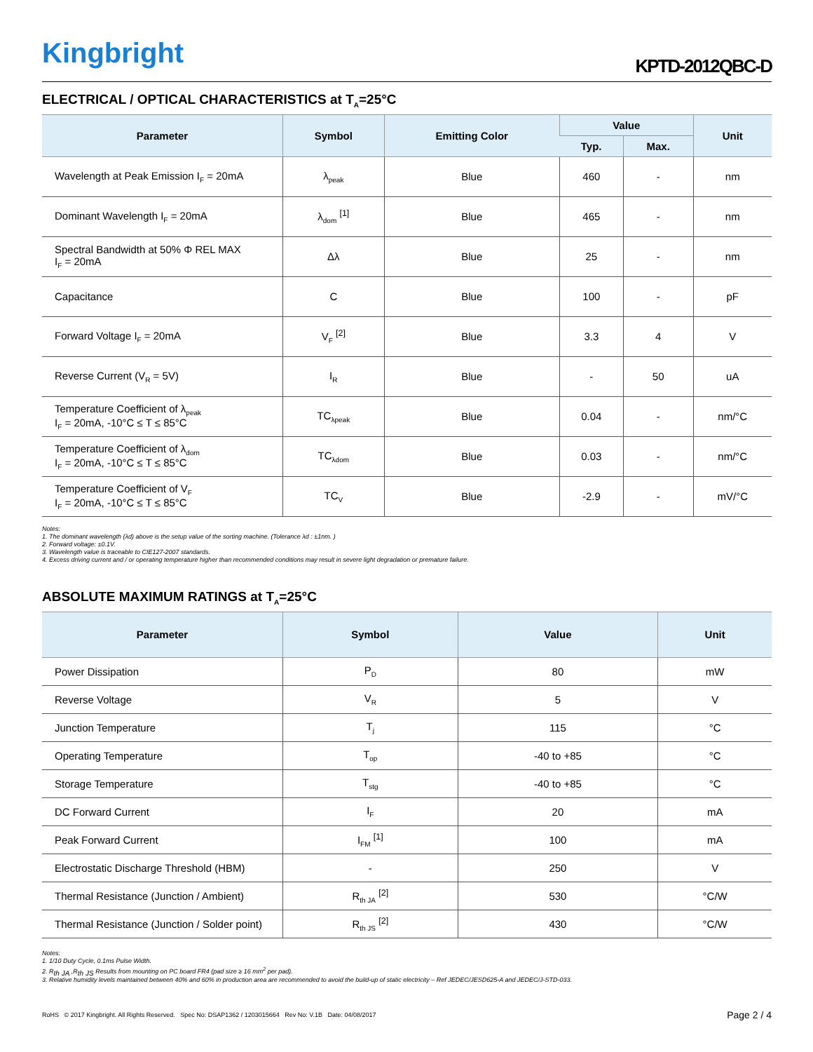Kingbright
KPTD-2012QBC-D
ELECTRICAL / OPTICAL CHARACTERISTICS at T<sub>A</sub>=25°C
| Parameter | Symbol | Emitting Color | Value | | Unit |
| --- | --- | --- | --- | --- | --- |
| | | | Typ. | Max. | |
| Wavelength at Peak Emission I<sub>F</sub> = 20mA | λ<sub>peak</sub> | Blue | 460 | - | nm |
| Dominant Wavelength I<sub>F</sub> = 20mA | λ<sub>dom</sub> <sup>[1]</sup> | Blue | 465 | - | nm |
| Spectral Bandwidth at 50% Φ REL MAX I<sub>F</sub> = 20mA | Δλ | Blue | 25 | - | nm |
| Capacitance | C | Blue | 100 | - | pF |
| Forward Voltage I<sub>F</sub> = 20mA | V<sub>F</sub> <sup>[2]</sup> | Blue | 3.3 | 4 | V |
| Reverse Current (V<sub>R</sub> = 5V) | I<sub>R</sub> | Blue | - | 50 | uA |
| Temperature Coefficient of λ<sub>peak</sub> I<sub>F</sub> = 20mA, -10°C ≤ T ≤ 85°C | TC<sub>λpeak</sub> | Blue | 0.04 | - | nm/°C |
| Temperature Coefficient of λ<sub>dom</sub> I<sub>F</sub> = 20mA, -10°C ≤ T ≤ 85°C | TC<sub>λdom</sub> | Blue | 0.03 | - | nm/°C |
| Temperature Coefficient of V<sub>F</sub> I<sub>F</sub> = 20mA, -10°C ≤ T ≤ 85°C | TC<sub>V</sub> | Blue | -2.9 | - | mV/°C |
Notes:
1. The dominant wavelength (λd) above is the setup value of the sorting machine. (Tolerance λd : ±1nm. )
2. Forward voltage: ±0.1V.
3. Wavelength value is traceable to CIE127-2007 standards.
4. Excess driving current and / or operating temperature higher than recommended conditions may result in severe light degradation or premature failure.
ABSOLUTE MAXIMUM RATINGS at T<sub>A</sub>=25°C
| Parameter | Symbol | Value | Unit |
| --- | --- | --- | --- |
| Power Dissipation | P<sub>D</sub> | 80 | mW |
| Reverse Voltage | V<sub>R</sub> | 5 | V |
| Junction Temperature | T<sub>j</sub> | 115 | °C |
| Operating Temperature | T<sub>op</sub> | -40 to +85 | °C |
| Storage Temperature | T<sub>stg</sub> | -40 to +85 | °C |
| DC Forward Current | I<sub>F</sub> | 20 | mA |
| Peak Forward Current | I<sub>FM</sub> <sup>[1]</sup> | 100 | mA |
| Electrostatic Discharge Threshold (HBM) | - | 250 | V |
| Thermal Resistance (Junction / Ambient) | R<sub>th JA</sub> <sup>[2]</sup> | 530 | °C/W |
| Thermal Resistance (Junction / Solder point) | R<sub>th JS</sub> <sup>[2]</sup> | 430 | °C/W |
Notes:
1. 1/10 Duty Cycle, 0.1ms Pulse Width.
2. R<sub>th JA</sub> ,R<sub>th JS</sub> Results from mounting on PC board FR4 (pad size ≥ 16 mm<sup>2</sup> per pad).
3. Relative humidity levels maintained between 40% and 60% in production area are recommended to avoid the build-up of static electricity – Ref JEDEC/JESD625-A and JEDEC/J-STD-033.
RoHS © 2017 Kingbright. All Rights Reserved. Spec No: DSAP1362 / 1203015664 Rev No: V.1B Date: 04/08/2017
Page 2 / 4